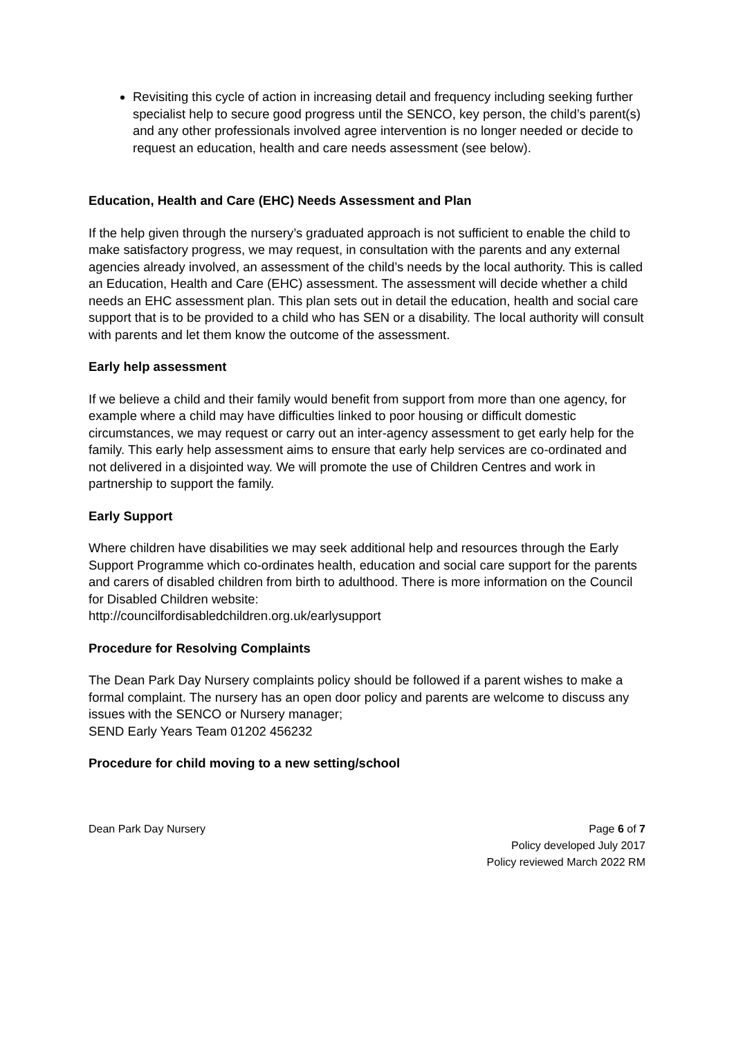Revisiting this cycle of action in increasing detail and frequency including seeking further specialist help to secure good progress until the SENCO, key person, the child’s parent(s) and any other professionals involved agree intervention is no longer needed or decide to request an education, health and care needs assessment (see below).
Education, Health and Care (EHC) Needs Assessment and Plan
If the help given through the nursery’s graduated approach is not sufficient to enable the child to make satisfactory progress, we may request, in consultation with the parents and any external agencies already involved, an assessment of the child’s needs by the local authority. This is called an Education, Health and Care (EHC) assessment. The assessment will decide whether a child needs an EHC assessment plan. This plan sets out in detail the education, health and social care support that is to be provided to a child who has SEN or a disability. The local authority will consult with parents and let them know the outcome of the assessment.
Early help assessment
If we believe a child and their family would benefit from support from more than one agency, for example where a child may have difficulties linked to poor housing or difficult domestic circumstances, we may request or carry out an inter-agency assessment to get early help for the family. This early help assessment aims to ensure that early help services are co-ordinated and not delivered in a disjointed way. We will promote the use of Children Centres and work in partnership to support the family.
Early Support
Where children have disabilities we may seek additional help and resources through the Early Support Programme which co-ordinates health, education and social care support for the parents and carers of disabled children from birth to adulthood. There is more information on the Council for Disabled Children website:
http://councilfordisabledchildren.org.uk/earlysupport
Procedure for Resolving Complaints
The Dean Park Day Nursery complaints policy should be followed if a parent wishes to make a formal complaint. The nursery has an open door policy and parents are welcome to discuss any issues with the SENCO or Nursery manager;
SEND Early Years Team 01202 456232
Procedure for child moving to a new setting/school
Dean Park Day Nursery
Page 6 of 7
Policy developed July 2017
Policy reviewed March 2022 RM